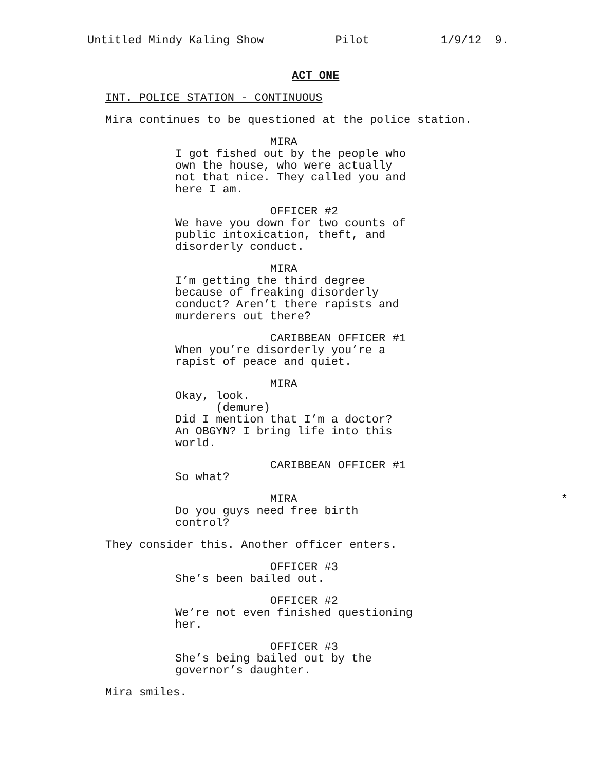Untitled Mindy Kaling Show Pilot 1/9/12 9.
ACT ONE
INT. POLICE STATION - CONTINUOUS
Mira continues to be questioned at the police station.
MIRA I got fished out by the people who own the house, who were actually not that nice. They called you and here I am.
OFFICER #2 We have you down for two counts of public intoxication, theft, and disorderly conduct.
MIRA I’m getting the third degree because of freaking disorderly conduct? Aren’t there rapists and murderers out there?
CARIBBEAN OFFICER #1 When you’re disorderly you’re a rapist of peace and quiet.
MIRA Okay, look. (demure) Did I mention that I’m a doctor? An OBGYN? I bring life into this world.
CARIBBEAN OFFICER #1 So what?
* MIRA
Do you guys need free birth
control?
They consider this. Another officer enters.
OFFICER #3 She’s been bailed out.
OFFICER #2 We’re not even finished questioning her.
OFFICER #3 She’s being bailed out by the governor’s daughter.
Mira smiles.